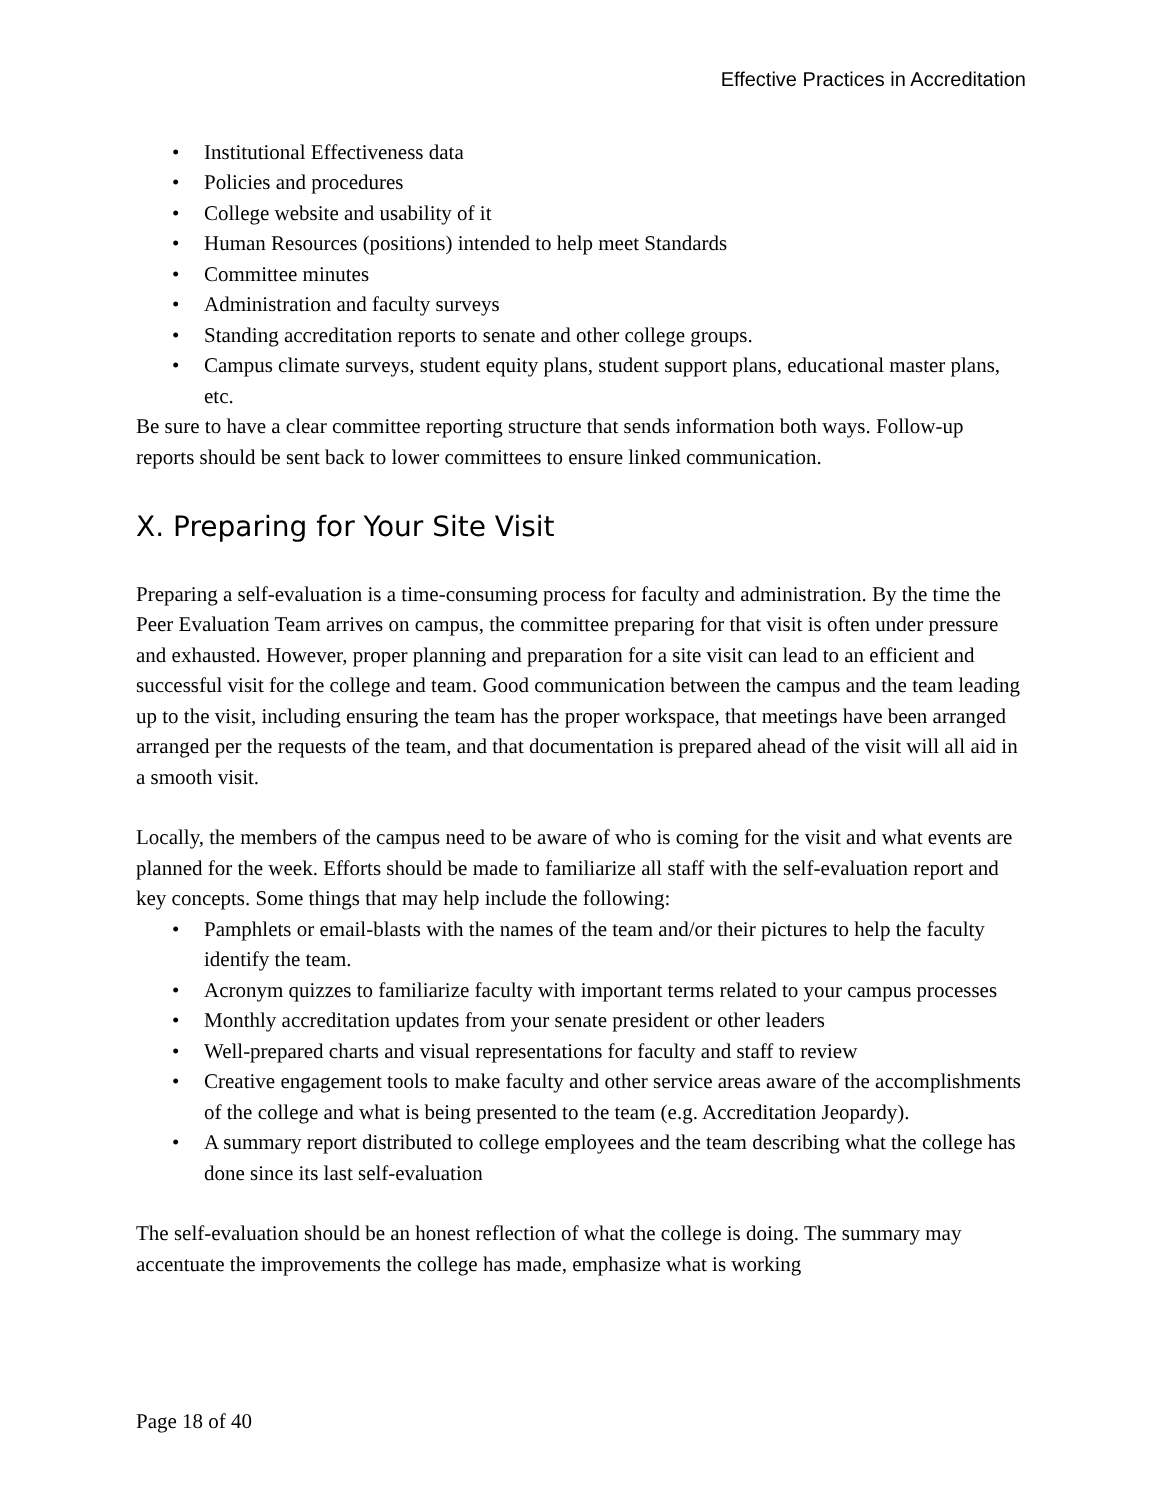Effective Practices in Accreditation
• Institutional Effectiveness data
• Policies and procedures
• College website and usability of it
• Human Resources (positions) intended to help meet Standards
• Committee minutes
• Administration and faculty surveys
• Standing accreditation reports to senate and other college groups.
• Campus climate surveys, student equity plans, student support plans, educational master plans, etc.
Be sure to have a clear committee reporting structure that sends information both ways. Follow-up reports should be sent back to lower committees to ensure linked communication.
X. Preparing for Your Site Visit
Preparing a self-evaluation is a time-consuming process for faculty and administration. By the time the Peer Evaluation Team arrives on campus, the committee preparing for that visit is often under pressure and exhausted. However, proper planning and preparation for a site visit can lead to an efficient and successful visit for the college and team. Good communication between the campus and the team leading up to the visit, including ensuring the team has the proper workspace, that meetings have been arranged arranged per the requests of the team, and that documentation is prepared ahead of the visit will all aid in a smooth visit.
Locally, the members of the campus need to be aware of who is coming for the visit and what events are planned for the week. Efforts should be made to familiarize all staff with the self-evaluation report and key concepts. Some things that may help include the following:
• Pamphlets or email-blasts with the names of the team and/or their pictures to help the faculty identify the team.
• Acronym quizzes to familiarize faculty with important terms related to your campus processes
• Monthly accreditation updates from your senate president or other leaders
• Well-prepared charts and visual representations for faculty and staff to review
• Creative engagement tools to make faculty and other service areas aware of the accomplishments of the college and what is being presented to the team (e.g. Accreditation Jeopardy).
• A summary report distributed to college employees and the team describing what the college has done since its last self-evaluation
The self-evaluation should be an honest reflection of what the college is doing. The summary may accentuate the improvements the college has made, emphasize what is working
Page 18 of 40